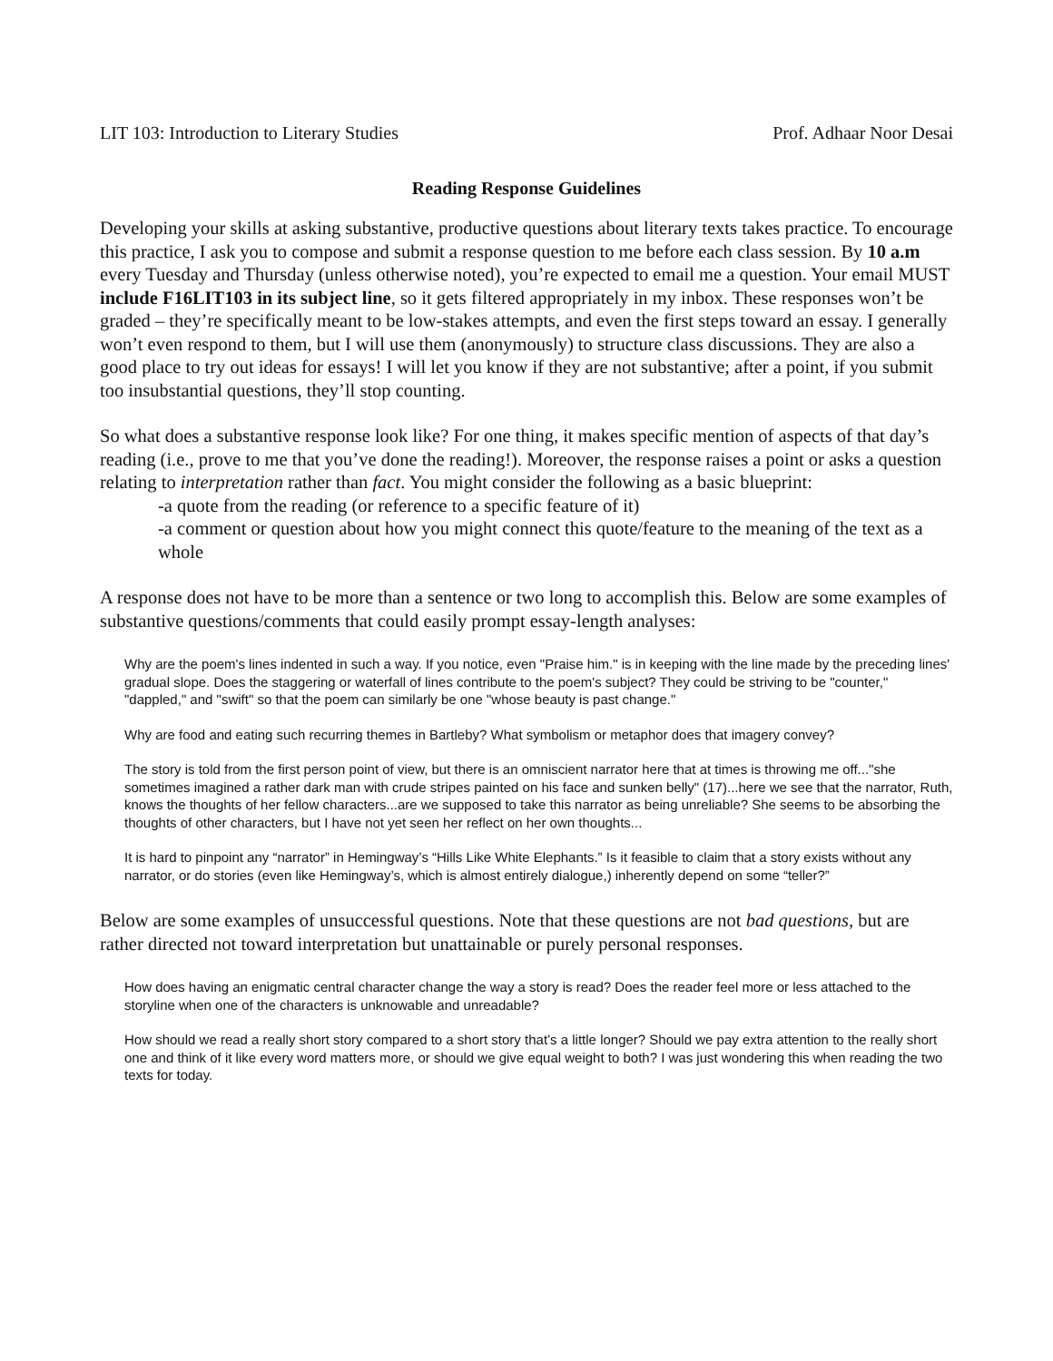LIT 103: Introduction to Literary Studies Prof. Adhaar Noor Desai
Reading Response Guidelines
Developing your skills at asking substantive, productive questions about literary texts takes practice. To encourage this practice, I ask you to compose and submit a response question to me before each class session. By 10 a.m every Tuesday and Thursday (unless otherwise noted), you’re expected to email me a question. Your email MUST include F16LIT103 in its subject line, so it gets filtered appropriately in my inbox. These responses won’t be graded – they’re specifically meant to be low-stakes attempts, and even the first steps toward an essay. I generally won’t even respond to them, but I will use them (anonymously) to structure class discussions. They are also a good place to try out ideas for essays! I will let you know if they are not substantive; after a point, if you submit too insubstantial questions, they’ll stop counting.
So what does a substantive response look like? For one thing, it makes specific mention of aspects of that day’s reading (i.e., prove to me that you’ve done the reading!). Moreover, the response raises a point or asks a question relating to interpretation rather than fact. You might consider the following as a basic blueprint:
-a quote from the reading (or reference to a specific feature of it)
-a comment or question about how you might connect this quote/feature to the meaning of the text as a whole
A response does not have to be more than a sentence or two long to accomplish this. Below are some examples of substantive questions/comments that could easily prompt essay-length analyses:
Why are the poem's lines indented in such a way. If you notice, even "Praise him." is in keeping with the line made by the preceding lines' gradual slope. Does the staggering or waterfall of lines contribute to the poem's subject? They could be striving to be "counter," "dappled," and "swift" so that the poem can similarly be one "whose beauty is past change."
Why are food and eating such recurring themes in Bartleby? What symbolism or metaphor does that imagery convey?
The story is told from the first person point of view, but there is an omniscient narrator here that at times is throwing me off..."she sometimes imagined a rather dark man with crude stripes painted on his face and sunken belly" (17)...here we see that the narrator, Ruth, knows the thoughts of her fellow characters...are we supposed to take this narrator as being unreliable? She seems to be absorbing the thoughts of other characters, but I have not yet seen her reflect on her own thoughts...
It is hard to pinpoint any “narrator” in Hemingway’s “Hills Like White Elephants.” Is it feasible to claim that a story exists without any narrator, or do stories (even like Hemingway’s, which is almost entirely dialogue,) inherently depend on some “teller?”
Below are some examples of unsuccessful questions. Note that these questions are not bad questions, but are rather directed not toward interpretation but unattainable or purely personal responses.
How does having an enigmatic central character change the way a story is read? Does the reader feel more or less attached to the storyline when one of the characters is unknowable and unreadable?
How should we read a really short story compared to a short story that’s a little longer? Should we pay extra attention to the really short one and think of it like every word matters more, or should we give equal weight to both? I was just wondering this when reading the two texts for today.